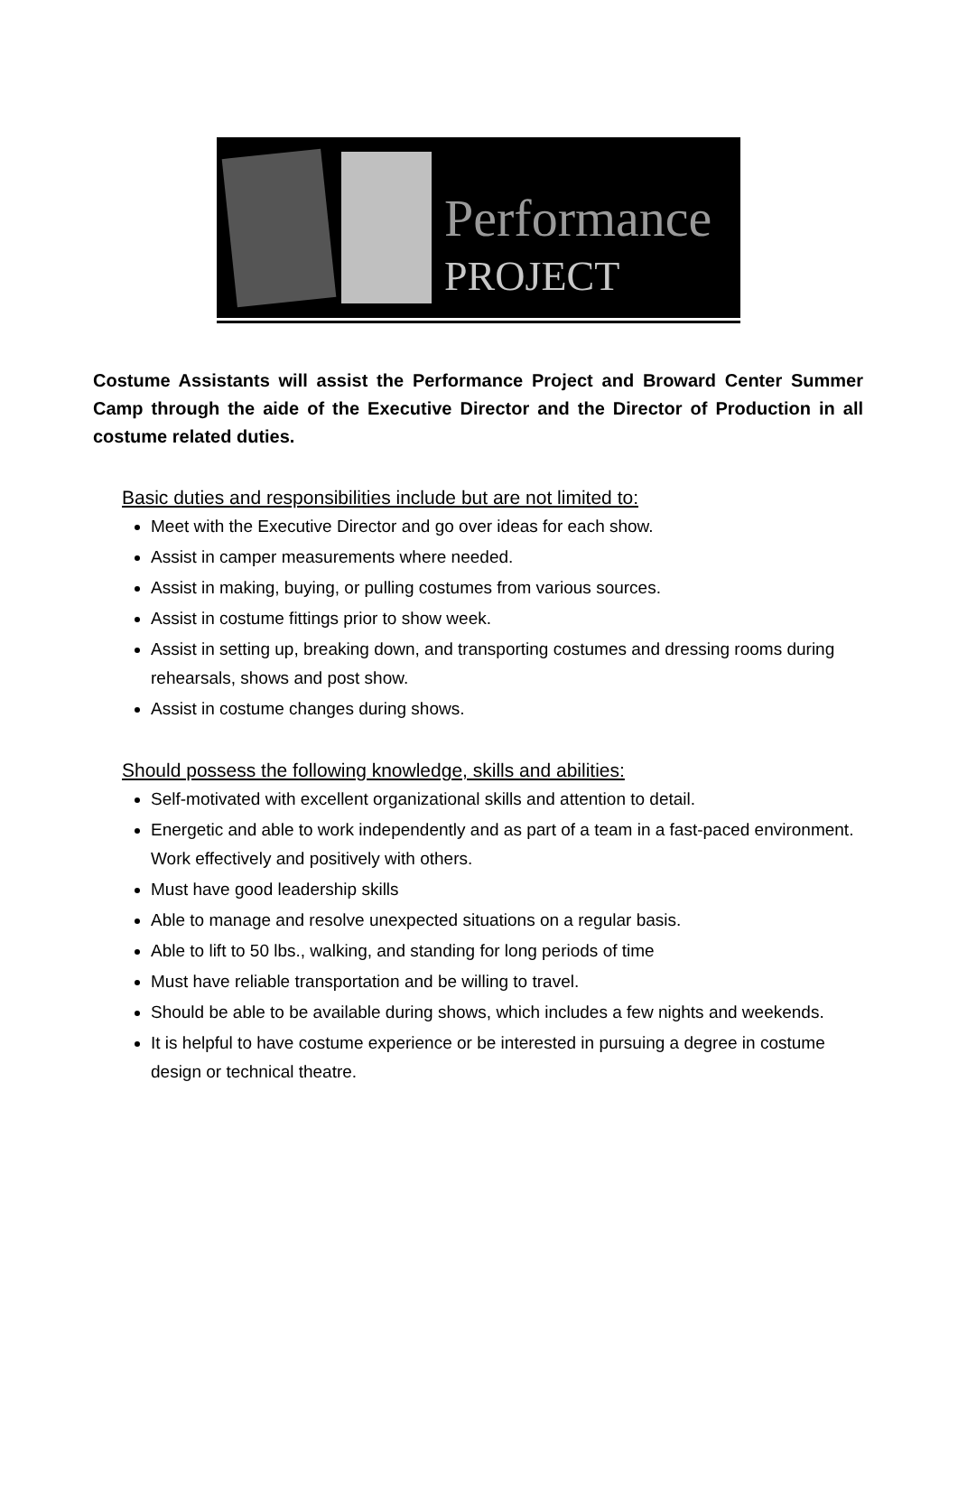Performance
PROJECT
Costume Assistants will assist the Performance Project and Broward Center Summer Camp through the aide of the Executive Director and the Director of Production in all costume related duties.
Basic duties and responsibilities include but are not limited to:
Meet with the Executive Director and go over ideas for each show.
Assist in camper measurements where needed.
Assist in making, buying, or pulling costumes from various sources.
Assist in costume fittings prior to show week.
Assist in setting up, breaking down, and transporting costumes and dressing rooms during rehearsals, shows and post show.
Assist in costume changes during shows.
Should possess the following knowledge, skills and abilities:
Self-motivated with excellent organizational skills and attention to detail.
Energetic and able to work independently and as part of a team in a fast-paced environment. Work effectively and positively with others.
Must have good leadership skills
Able to manage and resolve unexpected situations on a regular basis.
Able to lift to 50 lbs., walking, and standing for long periods of time
Must have reliable transportation and be willing to travel.
Should be able to be available during shows, which includes a few nights and weekends.
It is helpful to have costume experience or be interested in pursuing a degree in costume design or technical theatre.